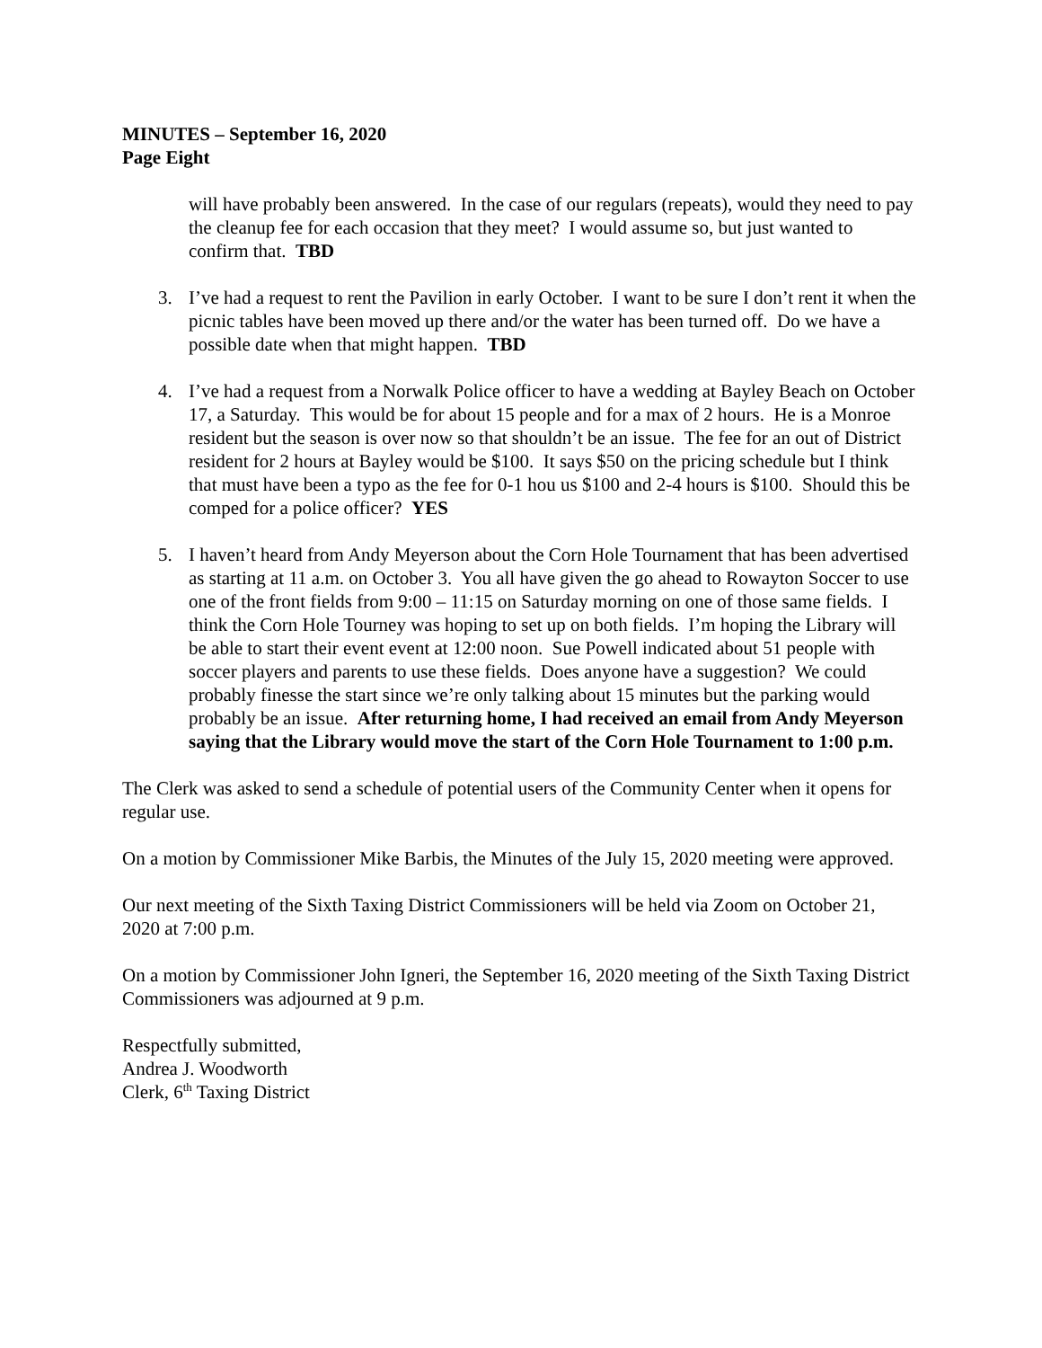MINUTES – September 16, 2020
Page Eight
will have probably been answered. In the case of our regulars (repeats), would they need to pay the cleanup fee for each occasion that they meet? I would assume so, but just wanted to confirm that. TBD
3. I’ve had a request to rent the Pavilion in early October. I want to be sure I don’t rent it when the picnic tables have been moved up there and/or the water has been turned off. Do we have a possible date when that might happen. TBD
4. I’ve had a request from a Norwalk Police officer to have a wedding at Bayley Beach on October 17, a Saturday. This would be for about 15 people and for a max of 2 hours. He is a Monroe resident but the season is over now so that shouldn’t be an issue. The fee for an out of District resident for 2 hours at Bayley would be $100. It says $50 on the pricing schedule but I think that must have been a typo as the fee for 0-1 hou us $100 and 2-4 hours is $100. Should this be comped for a police officer? YES
5. I haven’t heard from Andy Meyerson about the Corn Hole Tournament that has been advertised as starting at 11 a.m. on October 3. You all have given the go ahead to Rowayton Soccer to use one of the front fields from 9:00 – 11:15 on Saturday morning on one of those same fields. I think the Corn Hole Tourney was hoping to set up on both fields. I’m hoping the Library will be able to start their event event at 12:00 noon. Sue Powell indicated about 51 people with soccer players and parents to use these fields. Does anyone have a suggestion? We could probably finesse the start since we’re only talking about 15 minutes but the parking would probably be an issue. After returning home, I had received an email from Andy Meyerson saying that the Library would move the start of the Corn Hole Tournament to 1:00 p.m.
The Clerk was asked to send a schedule of potential users of the Community Center when it opens for regular use.
On a motion by Commissioner Mike Barbis, the Minutes of the July 15, 2020 meeting were approved.
Our next meeting of the Sixth Taxing District Commissioners will be held via Zoom on October 21, 2020 at 7:00 p.m.
On a motion by Commissioner John Igneri, the September 16, 2020 meeting of the Sixth Taxing District Commissioners was adjourned at 9 p.m.
Respectfully submitted,
Andrea J. Woodworth
Clerk, 6<sup>th</sup> Taxing District